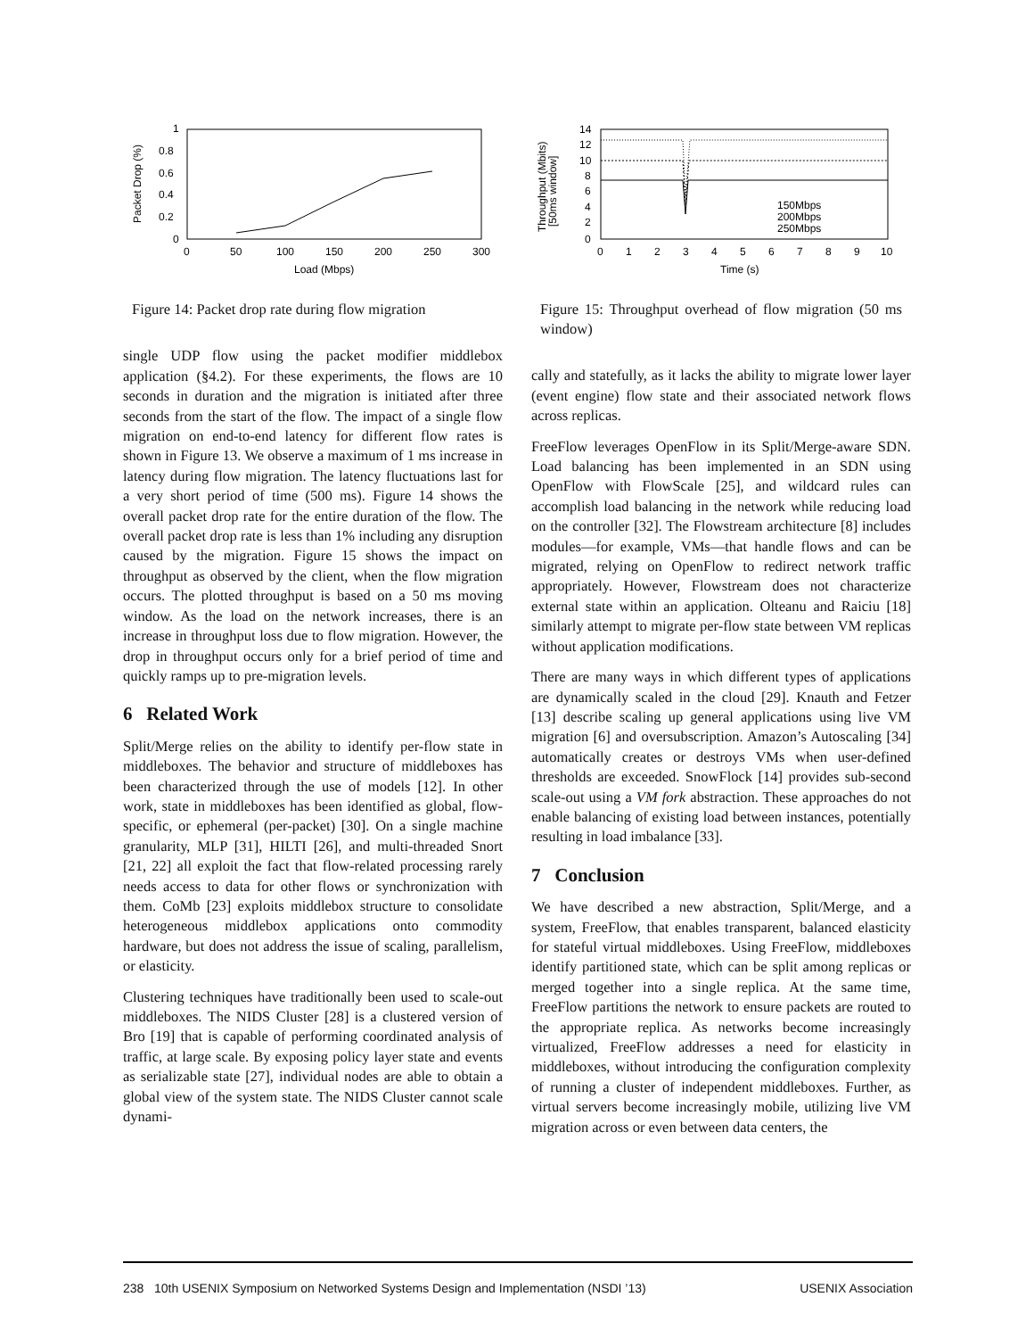1
0.8
0.6
0.4
0.2
0
0
50
100
150
200
250
300
Load (Mbps)
Packet Drop (%)
Figure 14: Packet drop rate during flow migration
single UDP flow using the packet modifier middlebox application (§4.2). For these experiments, the flows are 10 seconds in duration and the migration is initiated after three seconds from the start of the flow. The impact of a single flow migration on end-to-end latency for different flow rates is shown in Figure 13. We observe a maximum of 1 ms increase in latency during flow migration. The latency fluctuations last for a very short period of time (500 ms). Figure 14 shows the overall packet drop rate for the entire duration of the flow. The overall packet drop rate is less than 1% including any disruption caused by the migration. Figure 15 shows the impact on throughput as observed by the client, when the flow migration occurs. The plotted throughput is based on a 50 ms moving window. As the load on the network increases, there is an increase in throughput loss due to flow migration. However, the drop in throughput occurs only for a brief period of time and quickly ramps up to pre-migration levels.
6 Related Work
Split/Merge relies on the ability to identify per-flow state in middleboxes. The behavior and structure of middleboxes has been characterized through the use of models [12]. In other work, state in middleboxes has been identified as global, flow-specific, or ephemeral (per-packet) [30]. On a single machine granularity, MLP [31], HILTI [26], and multi-threaded Snort [21, 22] all exploit the fact that flow-related processing rarely needs access to data for other flows or synchronization with them. CoMb [23] exploits middlebox structure to consolidate heterogeneous middlebox applications onto commodity hardware, but does not address the issue of scaling, parallelism, or elasticity.
Clustering techniques have traditionally been used to scale-out middleboxes. The NIDS Cluster [28] is a clustered version of Bro [19] that is capable of performing coordinated analysis of traffic, at large scale. By exposing policy layer state and events as serializable state [27], individual nodes are able to obtain a global view of the system state. The NIDS Cluster cannot scale dynami-
14
12
10
8
6
4
2
0
0
1
2
3
4
5
6
7
8
9
10
Time (s)
150Mbps
200Mbps
250Mbps
Throughput (Mbits)
[50ms window]
Figure 15: Throughput overhead of flow migration (50 ms window)
cally and statefully, as it lacks the ability to migrate lower layer (event engine) flow state and their associated network flows across replicas.
FreeFlow leverages OpenFlow in its Split/Merge-aware SDN. Load balancing has been implemented in an SDN using OpenFlow with FlowScale [25], and wildcard rules can accomplish load balancing in the network while reducing load on the controller [32]. The Flowstream architecture [8] includes modules—for example, VMs—that handle flows and can be migrated, relying on OpenFlow to redirect network traffic appropriately. However, Flowstream does not characterize external state within an application. Olteanu and Raiciu [18] similarly attempt to migrate per-flow state between VM replicas without application modifications.
There are many ways in which different types of applications are dynamically scaled in the cloud [29]. Knauth and Fetzer [13] describe scaling up general applications using live VM migration [6] and oversubscription. Amazon’s Autoscaling [34] automatically creates or destroys VMs when user-defined thresholds are exceeded. SnowFlock [14] provides sub-second scale-out using a VM fork abstraction. These approaches do not enable balancing of existing load between instances, potentially resulting in load imbalance [33].
7 Conclusion
We have described a new abstraction, Split/Merge, and a system, FreeFlow, that enables transparent, balanced elasticity for stateful virtual middleboxes. Using FreeFlow, middleboxes identify partitioned state, which can be split among replicas or merged together into a single replica. At the same time, FreeFlow partitions the network to ensure packets are routed to the appropriate replica. As networks become increasingly virtualized, FreeFlow addresses a need for elasticity in middleboxes, without introducing the configuration complexity of running a cluster of independent middleboxes. Further, as virtual servers become increasingly mobile, utilizing live VM migration across or even between data centers, the
238 10th USENIX Symposium on Networked Systems Design and Implementation (NSDI ’13) USENIX Association